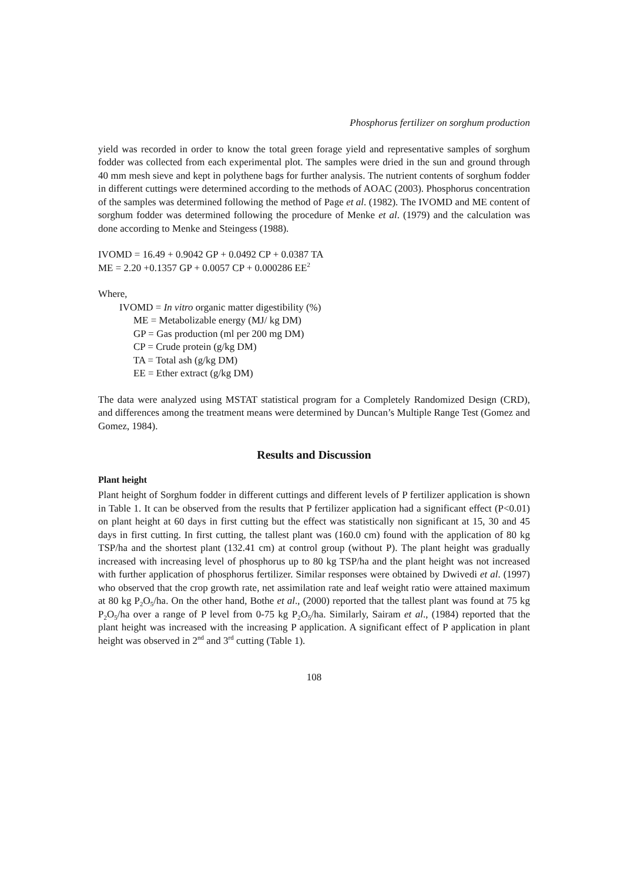Phosphorus fertilizer on sorghum production
yield was recorded in order to know the total green forage yield and representative samples of sorghum fodder was collected from each experimental plot. The samples were dried in the sun and ground through 40 mm mesh sieve and kept in polythene bags for further analysis. The nutrient contents of sorghum fodder in different cuttings were determined according to the methods of AOAC (2003). Phosphorus concentration of the samples was determined following the method of Page et al. (1982). The IVOMD and ME content of sorghum fodder was determined following the procedure of Menke et al. (1979) and the calculation was done according to Menke and Steingess (1988).
IVOMD = 16.49 + 0.9042 GP + 0.0492 CP + 0.0387 TA
ME = 2.20 +0.1357 GP + 0.0057 CP + 0.000286 EE<sup>2</sup>
Where,
IVOMD = In vitro organic matter digestibility (%)
ME = Metabolizable energy (MJ/ kg DM)
GP = Gas production (ml per 200 mg DM)
CP = Crude protein (g/kg DM)
TA = Total ash (g/kg DM)
EE = Ether extract (g/kg DM)
The data were analyzed using MSTAT statistical program for a Completely Randomized Design (CRD), and differences among the treatment means were determined by Duncan’s Multiple Range Test (Gomez and Gomez, 1984).
Results and Discussion
Plant height
Plant height of Sorghum fodder in different cuttings and different levels of P fertilizer application is shown in Table 1. It can be observed from the results that P fertilizer application had a significant effect (P<0.01) on plant height at 60 days in first cutting but the effect was statistically non significant at 15, 30 and 45 days in first cutting. In first cutting, the tallest plant was (160.0 cm) found with the application of 80 kg TSP/ha and the shortest plant (132.41 cm) at control group (without P). The plant height was gradually increased with increasing level of phosphorus up to 80 kg TSP/ha and the plant height was not increased with further application of phosphorus fertilizer. Similar responses were obtained by Dwivedi et al. (1997) who observed that the crop growth rate, net assimilation rate and leaf weight ratio were attained maximum at 80 kg P<sub>2</sub>O<sub>5</sub>/ha. On the other hand, Bothe et al., (2000) reported that the tallest plant was found at 75 kg P<sub>2</sub>O<sub>5</sub>/ha over a range of P level from 0-75 kg P<sub>2</sub>O<sub>5</sub>/ha. Similarly, Sairam et al., (1984) reported that the plant height was increased with the increasing P application. A significant effect of P application in plant height was observed in 2<sup>nd</sup> and 3<sup>rd</sup> cutting (Table 1).
108